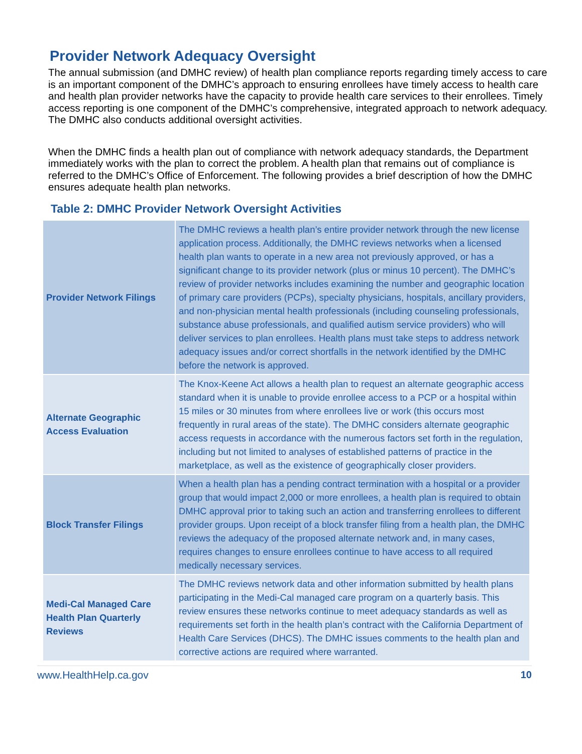Provider Network Adequacy Oversight
The annual submission (and DMHC review) of health plan compliance reports regarding timely access to care is an important component of the DMHC’s approach to ensuring enrollees have timely access to health care and health plan provider networks have the capacity to provide health care services to their enrollees. Timely access reporting is one component of the DMHC’s comprehensive, integrated approach to network adequacy. The DMHC also conducts additional oversight activities.
When the DMHC finds a health plan out of compliance with network adequacy standards, the Department immediately works with the plan to correct the problem. A health plan that remains out of compliance is referred to the DMHC’s Office of Enforcement. The following provides a brief description of how the DMHC ensures adequate health plan networks.
Table 2: DMHC Provider Network Oversight Activities
| Provider Network Filings | The DMHC reviews a health plan’s entire provider network through the new license application process. Additionally, the DMHC reviews networks when a licensed health plan wants to operate in a new area not previously approved, or has a significant change to its provider network (plus or minus 10 percent). The DMHC’s review of provider networks includes examining the number and geographic location of primary care providers (PCPs), specialty physicians, hospitals, ancillary providers, and non-physician mental health professionals (including counseling professionals, substance abuse professionals, and qualified autism service providers) who will deliver services to plan enrollees. Health plans must take steps to address network adequacy issues and/or correct shortfalls in the network identified by the DMHC before the network is approved. |
| Alternate Geographic Access Evaluation | The Knox-Keene Act allows a health plan to request an alternate geographic access standard when it is unable to provide enrollee access to a PCP or a hospital within 15 miles or 30 minutes from where enrollees live or work (this occurs most frequently in rural areas of the state). The DMHC considers alternate geographic access requests in accordance with the numerous factors set forth in the regulation, including but not limited to analyses of established patterns of practice in the marketplace, as well as the existence of geographically closer providers. |
| Block Transfer Filings | When a health plan has a pending contract termination with a hospital or a provider group that would impact 2,000 or more enrollees, a health plan is required to obtain DMHC approval prior to taking such an action and transferring enrollees to different provider groups. Upon receipt of a block transfer filing from a health plan, the DMHC reviews the adequacy of the proposed alternate network and, in many cases, requires changes to ensure enrollees continue to have access to all required medically necessary services. |
| Medi-Cal Managed Care Health Plan Quarterly Reviews | The DMHC reviews network data and other information submitted by health plans participating in the Medi-Cal managed care program on a quarterly basis. This review ensures these networks continue to meet adequacy standards as well as requirements set forth in the health plan’s contract with the California Department of Health Care Services (DHCS). The DMHC issues comments to the health plan and corrective actions are required where warranted. |
www.HealthHelp.ca.gov 10